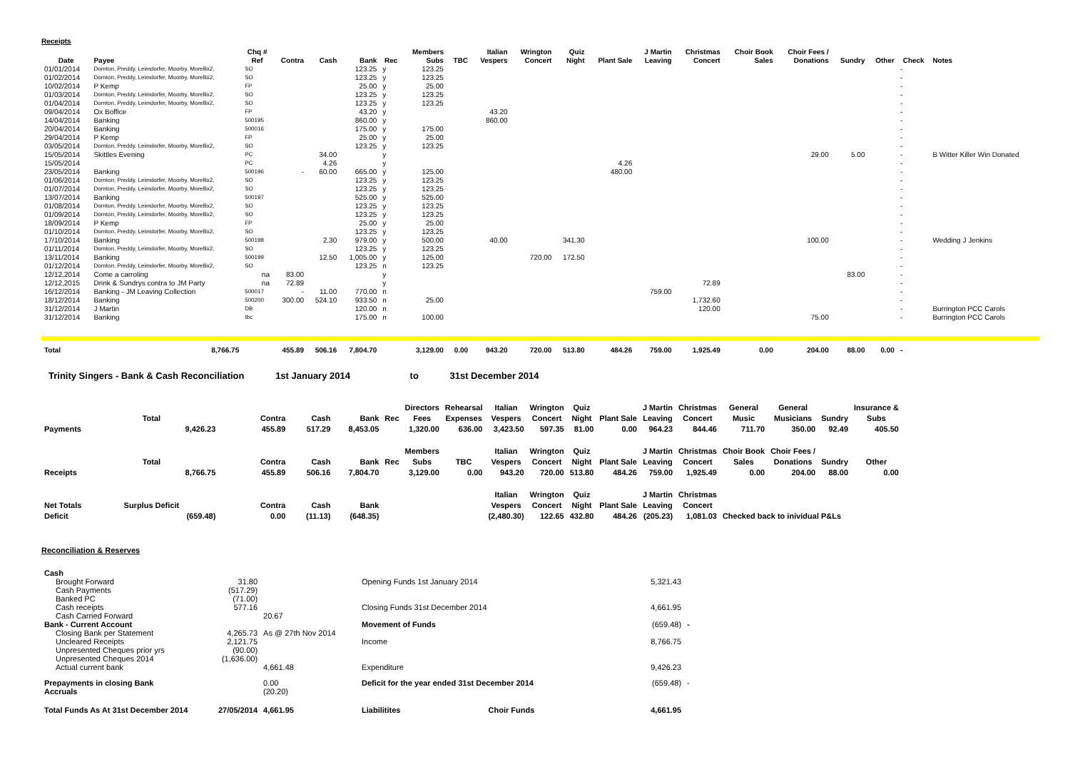Receipts
| Date | Payee | Chq # Ref | Contra | Cash | Bank | Rec | Members Subs | TBC | Italian Vespers | Wrington Concert | Quiz Night | Plant Sale | J Martin Leaving | Christmas Concert | Choir Book Sales | Choir Fees / Donations | Sundry | Other | Check | Notes |
| --- | --- | --- | --- | --- | --- | --- | --- | --- | --- | --- | --- | --- | --- | --- | --- | --- | --- | --- | --- | --- |
| 01/01/2014 | Dornton, Preddy, Leimdorfer, Moorby, Morellix2, | SO | | | 123.25 | y | 123.25 | | | | | | | | | | | | - | |
| 01/02/2014 | Dornton, Preddy, Leimdorfer, Moorby, Morellix2, | SO | | | 123.25 | y | 123.25 | | | | | | | | | | | | - | |
| 10/02/2014 | P Kemp | FP | | | 25.00 | y | 25.00 | | | | | | | | | | | | - | |
| 01/03/2014 | Dornton, Preddy, Leimdorfer, Moorby, Morellix2, | SO | | | 123.25 | y | 123.25 | | | | | | | | | | | | - | |
| 01/04/2014 | Dornton, Preddy, Leimdorfer, Moorby, Morellix2, | SO | | | 123.25 | y | 123.25 | | | | | | | | | | | | - | |
| 09/04/2014 | Ox Boffice | FP | | | 43.20 | y | | | 43.20 | | | | | | | | | | - | |
| 14/04/2014 | Banking | 500195 | | | 860.00 | y | | | 860.00 | | | | | | | | | | - | |
| 20/04/2014 | Banking | 500016 | | | 175.00 | y | 175.00 | | | | | | | | | | | | - | |
| 29/04/2014 | P Kemp | FP | | | 25.00 | y | 25.00 | | | | | | | | | | | | - | |
| 03/05/2014 | Dornton, Preddy, Leimdorfer, Moorby, Morellix2, | SO | | | 123.25 | y | 123.25 | | | | | | | | | | | | - | |
| 15/05/2014 | Skittles Evening | PC | | 34.00 | | y | | | | | | | | | | 29.00 | 5.00 | | - | B Witter Killer Win Donated |
| 15/05/2014 | | PC | | 4.26 | | y | | | | | | 4.26 | | | | | | | - | |
| 23/05/2014 | Banking | 500196 | - | 60.00 | 665.00 | y | 125.00 | | | | | 480.00 | | | | | | | - | |
| 01/06/2014 | Dornton, Preddy, Leimdorfer, Moorby, Morellix2, | SO | | | 123.25 | y | 123.25 | | | | | | | | | | | | - | |
| 01/07/2014 | Dornton, Preddy, Leimdorfer, Moorby, Morellix2, | SO | | | 123.25 | y | 123.25 | | | | | | | | | | | | - | |
| 13/07/2014 | Banking | 500197 | | | 525.00 | y | 525.00 | | | | | | | | | | | | - | |
| 01/08/2014 | Dornton, Preddy, Leimdorfer, Moorby, Morellix2, | SO | | | 123.25 | y | 123.25 | | | | | | | | | | | | - | |
| 01/09/2014 | Dornton, Preddy, Leimdorfer, Moorby, Morellix2, | SO | | | 123.25 | y | 123.25 | | | | | | | | | | | | - | |
| 18/09/2014 | P Kemp | FP | | | 25.00 | y | 25.00 | | | | | | | | | | | | - | |
| 01/10/2014 | Dornton, Preddy, Leimdorfer, Moorby, Morellix2, | SO | | | 123.25 | y | 123.25 | | | | | | | | | | | | - | |
| 17/10/2014 | Banking | 500198 | | 2.30 | 979.00 | y | 500.00 | | 40.00 | | 341.30 | | | | | 100.00 | | | - | Wedding J Jenkins |
| 01/11/2014 | Dornton, Preddy, Leimdorfer, Moorby, Morellix2, | SO | | | 123.25 | y | 123.25 | | | | | | | | | | | | - | |
| 13/11/2014 | Banking | 500199 | | 12.50 | 1,005.00 | y | 125.00 | | | 720.00 | 172.50 | | | | | | | | - | |
| 01/12/2014 | Dornton, Preddy, Leimdorfer, Moorby, Morellix2, | SO | | | 123.25 | n | 123.25 | | | | | | | | | | | | - | |
| 12/12,2014 | Come a carroling | na | 83.00 | | | y | | | | | | | | | | | 83.00 | | - | |
| 12/12,2015 | Drink & Sundrys contra to JM Party | na | 72.89 | | | y | | | | | | | | 72.89 | | | | | - | |
| 16/12/2014 | Banking - JM Leaving Collection | 500017 | - | 11.00 | 770.00 | n | | | | | | | 759.00 | | | | | | - | |
| 18/12/2014 | Banking | 500200 | 300.00 | 524.10 | 933.50 | n | 25.00 | | | | | | | 1,732.60 | | | | | - | |
| 31/12/2014 | J Martin | DB | | | 120.00 | n | | | | | | | | 120.00 | | | | | - | Burrington PCC Carols |
| 31/12/2014 | Banking | tbc | | | 175.00 | n | 100.00 | | | | | | | | | 75.00 | | | - | Burrington PCC Carols |
| Total | 8,766.75 | | 455.89 | 506.16 | 7,804.70 | | 3,129.00 | 0.00 | 943.20 | 720.00 | 513.80 | 484.26 | 759.00 | 1,925.49 | 0.00 | 204.00 | 88.00 | 0.00 | - | |
Trinity Singers - Bank & Cash Reconciliation 1st January 2014 to 31st December 2014
| | Total | Contra | Cash | Bank | Rec | Directors Fees | Rehearsal Expenses | Italian Vespers | Wrington Concert | Quiz Night | Plant Sale | J Martin Leaving | Christmas Concert | General Music | General Musicians | Sundry | Insurance & Subs |
| --- | --- | --- | --- | --- | --- | --- | --- | --- | --- | --- | --- | --- | --- | --- | --- | --- | --- |
| Payments | 9,426.23 | 455.89 | 517.29 | 8,453.05 | | 1,320.00 | 636.00 | 3,423.50 | 597.35 | 81.00 | 0.00 | 964.23 | 844.46 | 711.70 | 350.00 | 92.49 | 405.50 |
| | Total | Contra | Cash | Bank | Rec | Members Subs | TBC | Italian Vespers | Wrington Concert | Quiz Night | Plant Sale | J Martin Leaving | Christmas Concert | Choir Book Sales | Choir Fees / Donations | Sundry | Other |
| Receipts | 8,766.75 | 455.89 | 506.16 | 7,804.70 | | 3,129.00 | 0.00 | 943.20 | 720.00 | 513.80 | 484.26 | 759.00 | 1,925.49 | 0.00 | 204.00 | 88.00 | 0.00 |
| Net Totals | Surplus Deficit | Contra | Cash | Bank | | | | Italian Vespers | Wrington Concert | Quiz Night | Plant Sale | J Martin Leaving | Christmas Concert | | | | |
| Deficit | (659.48) | 0.00 | (11.13) | (648.35) | | | | (2,480.30) | 122.65 | 432.80 | 484.26 | (205.23) | 1,081.03 | Checked back to inividual P&Ls | | | |
Reconciliation & Reserves
| Cash | | | | | |
| Brought Forward | 31.80 | | Opening Funds 1st January 2014 | 5,321.43 | |
| Cash Payments | (517.29) | | | | |
| Banked PC | (71.00) | | | | |
| Cash receipts | 577.16 | | Closing Funds 31st December 2014 | 4,661.95 | |
| Cash Carried Forward | | 20.67 | | | |
| Bank - Current Account | | | Movement of Funds | (659.48) | - |
| Closing Bank per Statement | 4,265.73 | As @ 27th Nov 2014 | | | |
| Uncleared Receipts | 2,121.75 | | Income | 8,766.75 | |
| Unpresented Cheques prior yrs | (90.00) | | | | |
| Unpresented Cheques 2014 | (1,636.00) | | | | |
| Actual current bank | | 4,661.48 | Expenditure | 9,426.23 | |
| Prepayments in closing Bank | | 0.00 | Deficit for the year ended 31st December 2014 | (659.48) | - |
| Accruals | | (20.20) | | | |
| Total Funds As At 31st December 2014 | 27/05/2014 | 4,661.95 | Liabilitites Choir Funds | 4,661.95 | |